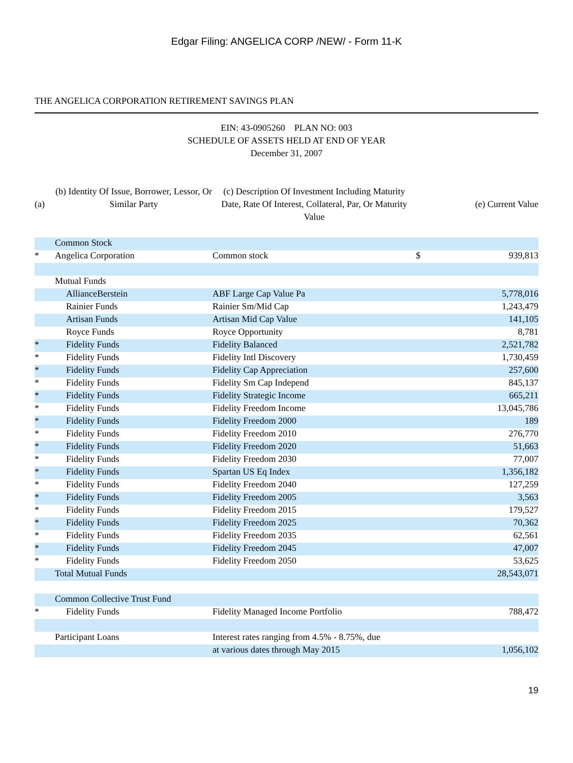Edgar Filing: ANGELICA CORP /NEW/ - Form 11-K
THE ANGELICA CORPORATION RETIREMENT SAVINGS PLAN
EIN: 43-0905260 PLAN NO: 003
SCHEDULE OF ASSETS HELD AT END OF YEAR
December 31, 2007
| (a) | (b) Identity Of Issue, Borrower, Lessor, Or Similar Party | (c) Description Of Investment Including Maturity Date, Rate Of Interest, Collateral, Par, Or Maturity Value | | (e) Current Value |
| --- | --- | --- | --- | --- |
| | Common Stock | | | |
| * | Angelica Corporation | Common stock | $ | 939,813 |
| | Mutual Funds | | | |
| | AllianceBerstein | ABF Large Cap Value Pa | | 5,778,016 |
| | Rainier Funds | Rainier Sm/Mid Cap | | 1,243,479 |
| | Artisan Funds | Artisan Mid Cap Value | | 141,105 |
| | Royce Funds | Royce Opportunity | | 8,781 |
| * | Fidelity Funds | Fidelity Balanced | | 2,521,782 |
| * | Fidelity Funds | Fidelity Intl Discovery | | 1,730,459 |
| * | Fidelity Funds | Fidelity Cap Appreciation | | 257,600 |
| * | Fidelity Funds | Fidelity Sm Cap Independ | | 845,137 |
| * | Fidelity Funds | Fidelity Strategic Income | | 665,211 |
| * | Fidelity Funds | Fidelity Freedom Income | | 13,045,786 |
| * | Fidelity Funds | Fidelity Freedom 2000 | | 189 |
| * | Fidelity Funds | Fidelity Freedom 2010 | | 276,770 |
| * | Fidelity Funds | Fidelity Freedom 2020 | | 51,663 |
| * | Fidelity Funds | Fidelity Freedom 2030 | | 77,007 |
| * | Fidelity Funds | Spartan US Eq Index | | 1,356,182 |
| * | Fidelity Funds | Fidelity Freedom 2040 | | 127,259 |
| * | Fidelity Funds | Fidelity Freedom 2005 | | 3,563 |
| * | Fidelity Funds | Fidelity Freedom 2015 | | 179,527 |
| * | Fidelity Funds | Fidelity Freedom 2025 | | 70,362 |
| * | Fidelity Funds | Fidelity Freedom 2035 | | 62,561 |
| * | Fidelity Funds | Fidelity Freedom 2045 | | 47,007 |
| * | Fidelity Funds | Fidelity Freedom 2050 | | 53,625 |
| | Total Mutual Funds | | | 28,543,071 |
| | Common Collective Trust Fund | | | |
| * | Fidelity Funds | Fidelity Managed Income Portfolio | | 788,472 |
| | Participant Loans | Interest rates ranging from 4.5% - 8.75%, due | | |
| | | at various dates through May 2015 | | 1,056,102 |
19